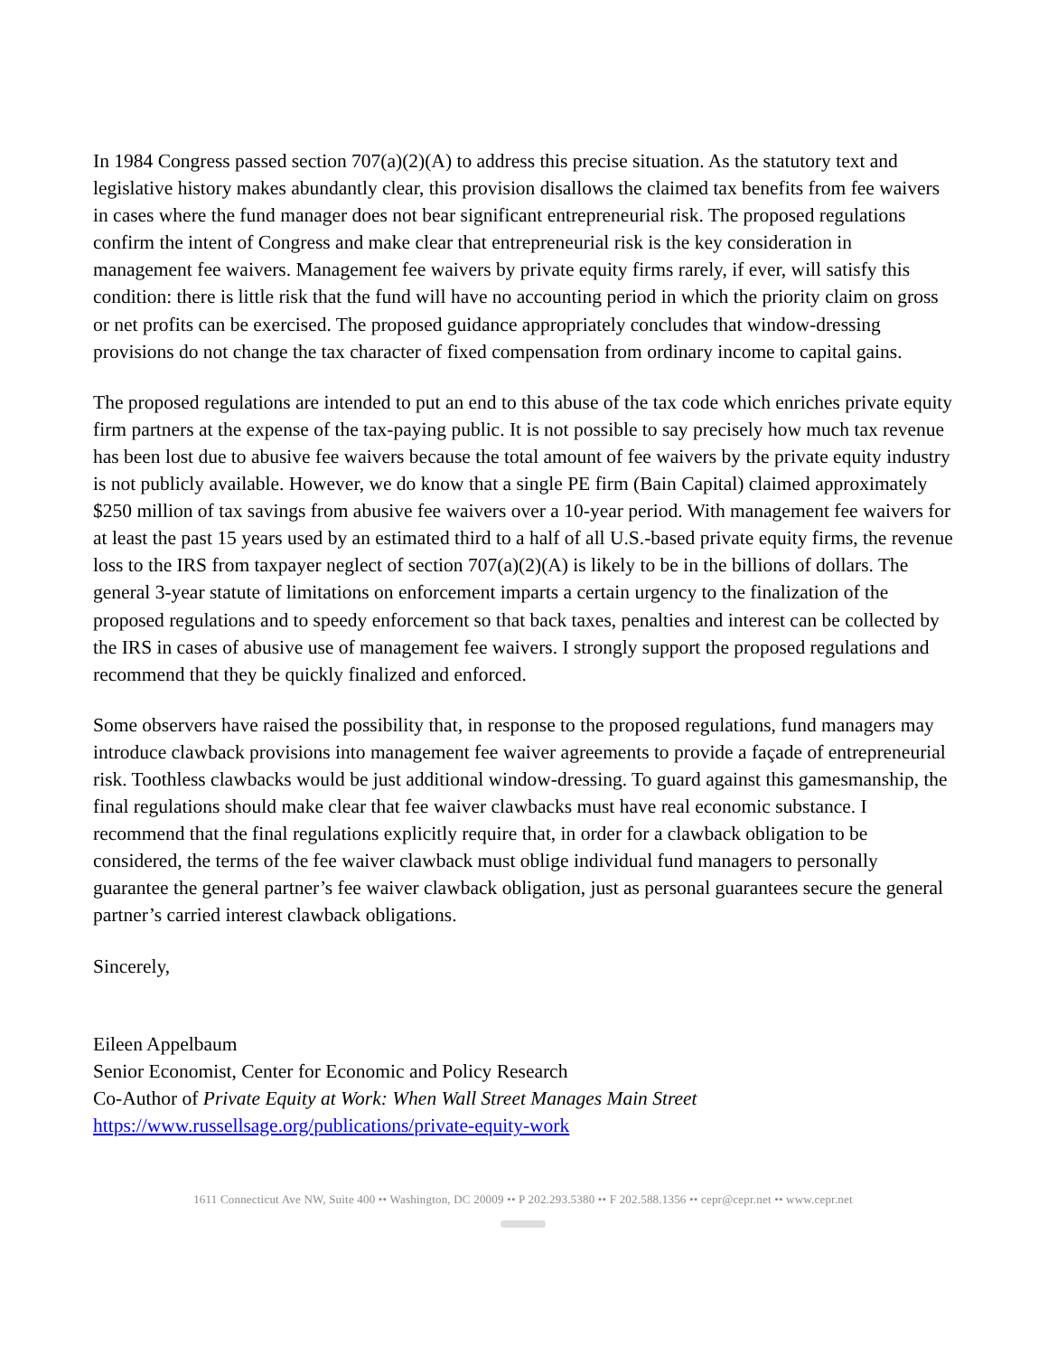In 1984 Congress passed section 707(a)(2)(A) to address this precise situation. As the statutory text and legislative history makes abundantly clear, this provision disallows the claimed tax benefits from fee waivers in cases where the fund manager does not bear significant entrepreneurial risk. The proposed regulations confirm the intent of Congress and make clear that entrepreneurial risk is the key consideration in management fee waivers. Management fee waivers by private equity firms rarely, if ever, will satisfy this condition: there is little risk that the fund will have no accounting period in which the priority claim on gross or net profits can be exercised. The proposed guidance appropriately concludes that window-dressing provisions do not change the tax character of fixed compensation from ordinary income to capital gains.
The proposed regulations are intended to put an end to this abuse of the tax code which enriches private equity firm partners at the expense of the tax-paying public. It is not possible to say precisely how much tax revenue has been lost due to abusive fee waivers because the total amount of fee waivers by the private equity industry is not publicly available. However, we do know that a single PE firm (Bain Capital) claimed approximately $250 million of tax savings from abusive fee waivers over a 10-year period. With management fee waivers for at least the past 15 years used by an estimated third to a half of all U.S.-based private equity firms, the revenue loss to the IRS from taxpayer neglect of section 707(a)(2)(A) is likely to be in the billions of dollars. The general 3-year statute of limitations on enforcement imparts a certain urgency to the finalization of the proposed regulations and to speedy enforcement so that back taxes, penalties and interest can be collected by the IRS in cases of abusive use of management fee waivers. I strongly support the proposed regulations and recommend that they be quickly finalized and enforced.
Some observers have raised the possibility that, in response to the proposed regulations, fund managers may introduce clawback provisions into management fee waiver agreements to provide a façade of entrepreneurial risk. Toothless clawbacks would be just additional window-dressing. To guard against this gamesmanship, the final regulations should make clear that fee waiver clawbacks must have real economic substance. I recommend that the final regulations explicitly require that, in order for a clawback obligation to be considered, the terms of the fee waiver clawback must oblige individual fund managers to personally guarantee the general partner’s fee waiver clawback obligation, just as personal guarantees secure the general partner’s carried interest clawback obligations.
Sincerely,
Eileen Appelbaum
Senior Economist, Center for Economic and Policy Research
Co-Author of Private Equity at Work: When Wall Street Manages Main Street
https://www.russellsage.org/publications/private-equity-work
1611 Connecticut Ave NW, Suite 400 •• Washington, DC 20009 •• P 202.293.5380 •• F 202.588.1356 •• cepr@cepr.net •• www.cepr.net